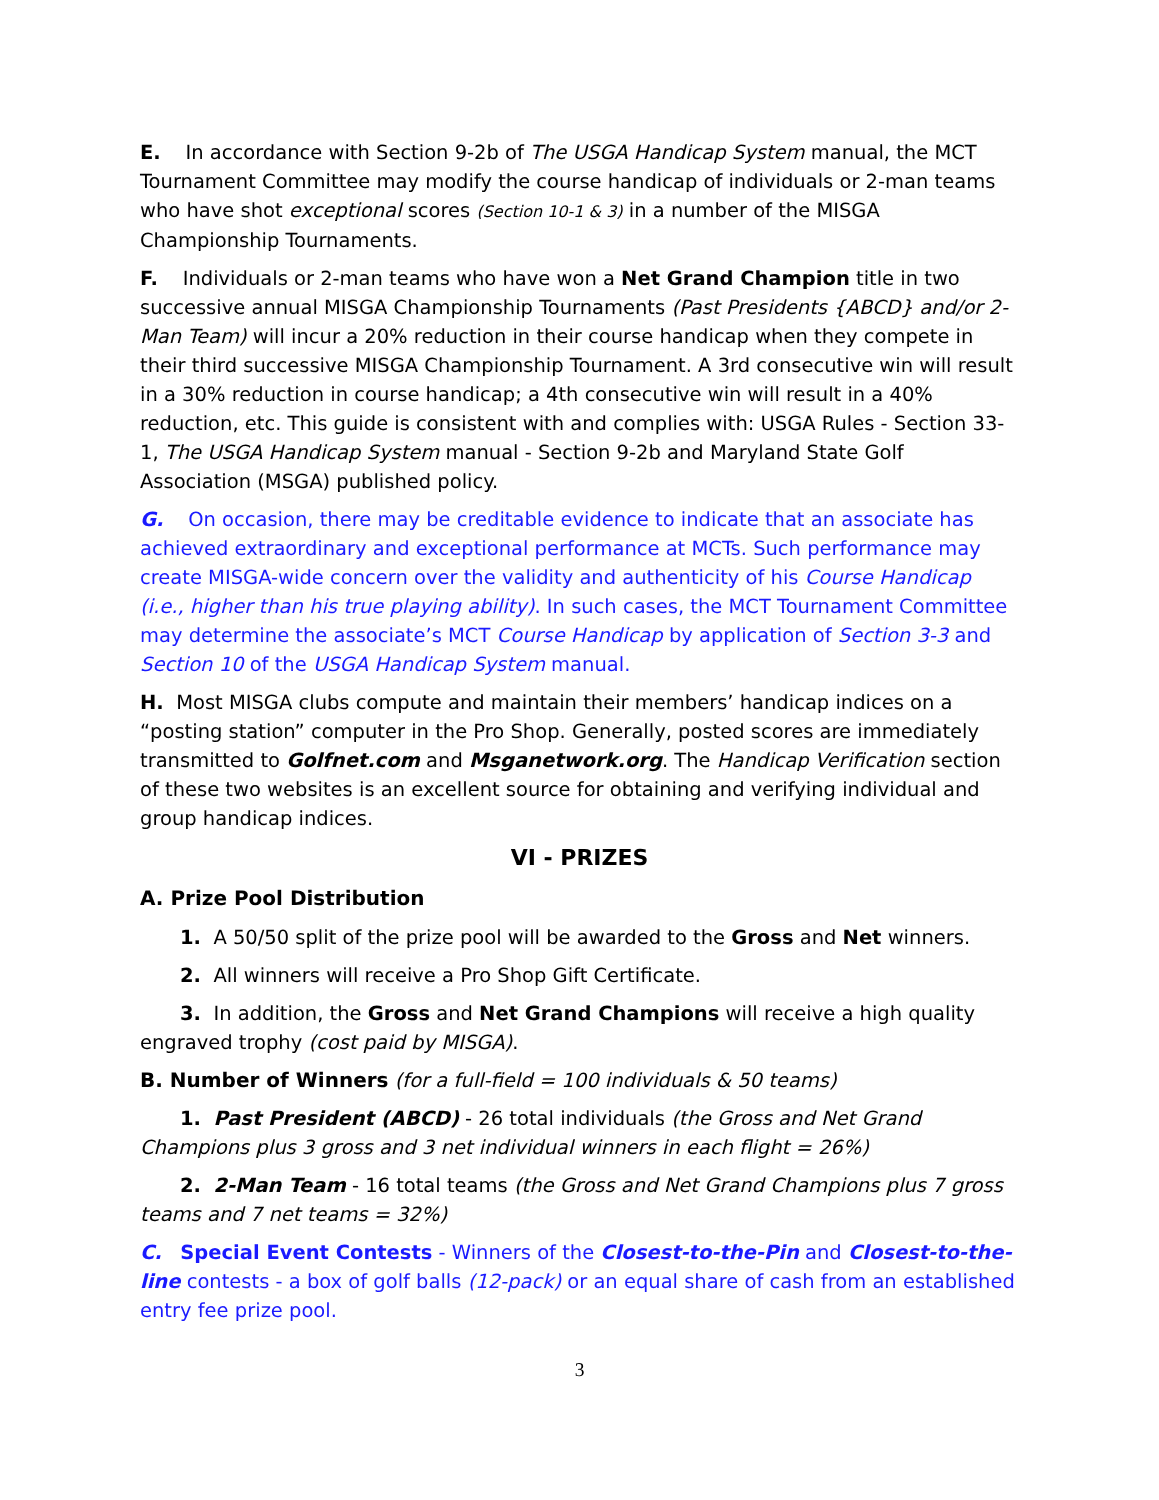E. In accordance with Section 9-2b of The USGA Handicap System manual, the MCT Tournament Committee may modify the course handicap of individuals or 2-man teams who have shot exceptional scores (Section 10-1 & 3) in a number of the MISGA Championship Tournaments.
F. Individuals or 2-man teams who have won a Net Grand Champion title in two successive annual MISGA Championship Tournaments (Past Presidents {ABCD} and/or 2-Man Team) will incur a 20% reduction in their course handicap when they compete in their third successive MISGA Championship Tournament. A 3rd consecutive win will result in a 30% reduction in course handicap; a 4th consecutive win will result in a 40% reduction, etc. This guide is consistent with and complies with: USGA Rules - Section 33-1, The USGA Handicap System manual - Section 9-2b and Maryland State Golf Association (MSGA) published policy.
G. On occasion, there may be creditable evidence to indicate that an associate has achieved extraordinary and exceptional performance at MCTs. Such performance may create MISGA-wide concern over the validity and authenticity of his Course Handicap (i.e., higher than his true playing ability). In such cases, the MCT Tournament Committee may determine the associate’s MCT Course Handicap by application of Section 3-3 and Section 10 of the USGA Handicap System manual.
H. Most MISGA clubs compute and maintain their members’ handicap indices on a “posting station” computer in the Pro Shop. Generally, posted scores are immediately transmitted to Golfnet.com and Msganetwork.org. The Handicap Verification section of these two websites is an excellent source for obtaining and verifying individual and group handicap indices.
VI - PRIZES
A. Prize Pool Distribution
1. A 50/50 split of the prize pool will be awarded to the Gross and Net winners.
2. All winners will receive a Pro Shop Gift Certificate.
3. In addition, the Gross and Net Grand Champions will receive a high quality engraved trophy (cost paid by MISGA).
B. Number of Winners (for a full-field = 100 individuals & 50 teams)
1. Past President (ABCD) - 26 total individuals (the Gross and Net Grand Champions plus 3 gross and 3 net individual winners in each flight = 26%)
2. 2-Man Team - 16 total teams (the Gross and Net Grand Champions plus 7 gross teams and 7 net teams = 32%)
C. Special Event Contests - Winners of the Closest-to-the-Pin and Closest-to-the-line contests - a box of golf balls (12-pack) or an equal share of cash from an established entry fee prize pool.
3